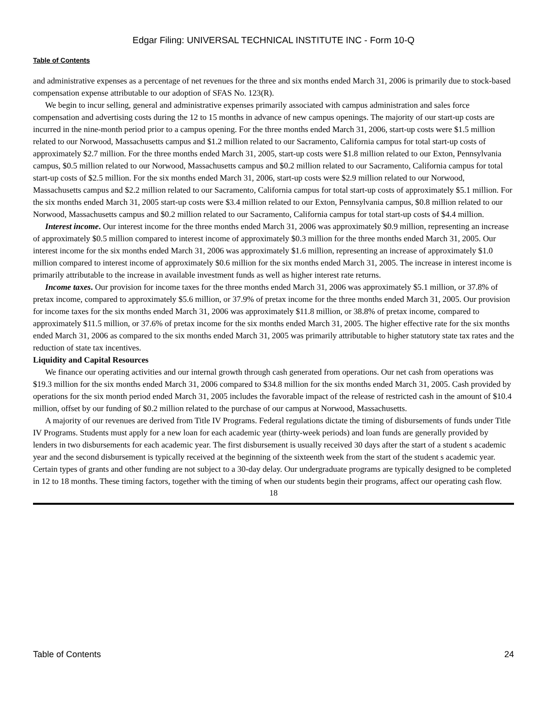Edgar Filing: UNIVERSAL TECHNICAL INSTITUTE INC - Form 10-Q
Table of Contents
and administrative expenses as a percentage of net revenues for the three and six months ended March 31, 2006 is primarily due to stock-based compensation expense attributable to our adoption of SFAS No. 123(R).
We begin to incur selling, general and administrative expenses primarily associated with campus administration and sales force compensation and advertising costs during the 12 to 15 months in advance of new campus openings. The majority of our start-up costs are incurred in the nine-month period prior to a campus opening. For the three months ended March 31, 2006, start-up costs were $1.5 million related to our Norwood, Massachusetts campus and $1.2 million related to our Sacramento, California campus for total start-up costs of approximately $2.7 million. For the three months ended March 31, 2005, start-up costs were $1.8 million related to our Exton, Pennsylvania campus, $0.5 million related to our Norwood, Massachusetts campus and $0.2 million related to our Sacramento, California campus for total start-up costs of $2.5 million. For the six months ended March 31, 2006, start-up costs were $2.9 million related to our Norwood, Massachusetts campus and $2.2 million related to our Sacramento, California campus for total start-up costs of approximately $5.1 million. For the six months ended March 31, 2005 start-up costs were $3.4 million related to our Exton, Pennsylvania campus, $0.8 million related to our Norwood, Massachusetts campus and $0.2 million related to our Sacramento, California campus for total start-up costs of $4.4 million.
Interest income. Our interest income for the three months ended March 31, 2006 was approximately $0.9 million, representing an increase of approximately $0.5 million compared to interest income of approximately $0.3 million for the three months ended March 31, 2005. Our interest income for the six months ended March 31, 2006 was approximately $1.6 million, representing an increase of approximately $1.0 million compared to interest income of approximately $0.6 million for the six months ended March 31, 2005. The increase in interest income is primarily attributable to the increase in available investment funds as well as higher interest rate returns.
Income taxes. Our provision for income taxes for the three months ended March 31, 2006 was approximately $5.1 million, or 37.8% of pretax income, compared to approximately $5.6 million, or 37.9% of pretax income for the three months ended March 31, 2005. Our provision for income taxes for the six months ended March 31, 2006 was approximately $11.8 million, or 38.8% of pretax income, compared to approximately $11.5 million, or 37.6% of pretax income for the six months ended March 31, 2005. The higher effective rate for the six months ended March 31, 2006 as compared to the six months ended March 31, 2005 was primarily attributable to higher statutory state tax rates and the reduction of state tax incentives.
Liquidity and Capital Resources
We finance our operating activities and our internal growth through cash generated from operations. Our net cash from operations was $19.3 million for the six months ended March 31, 2006 compared to $34.8 million for the six months ended March 31, 2005. Cash provided by operations for the six month period ended March 31, 2005 includes the favorable impact of the release of restricted cash in the amount of $10.4 million, offset by our funding of $0.2 million related to the purchase of our campus at Norwood, Massachusetts.
A majority of our revenues are derived from Title IV Programs. Federal regulations dictate the timing of disbursements of funds under Title IV Programs. Students must apply for a new loan for each academic year (thirty-week periods) and loan funds are generally provided by lenders in two disbursements for each academic year. The first disbursement is usually received 30 days after the start of a student s academic year and the second disbursement is typically received at the beginning of the sixteenth week from the start of the student s academic year. Certain types of grants and other funding are not subject to a 30-day delay. Our undergraduate programs are typically designed to be completed in 12 to 18 months. These timing factors, together with the timing of when our students begin their programs, affect our operating cash flow.
18
Table of Contents 24